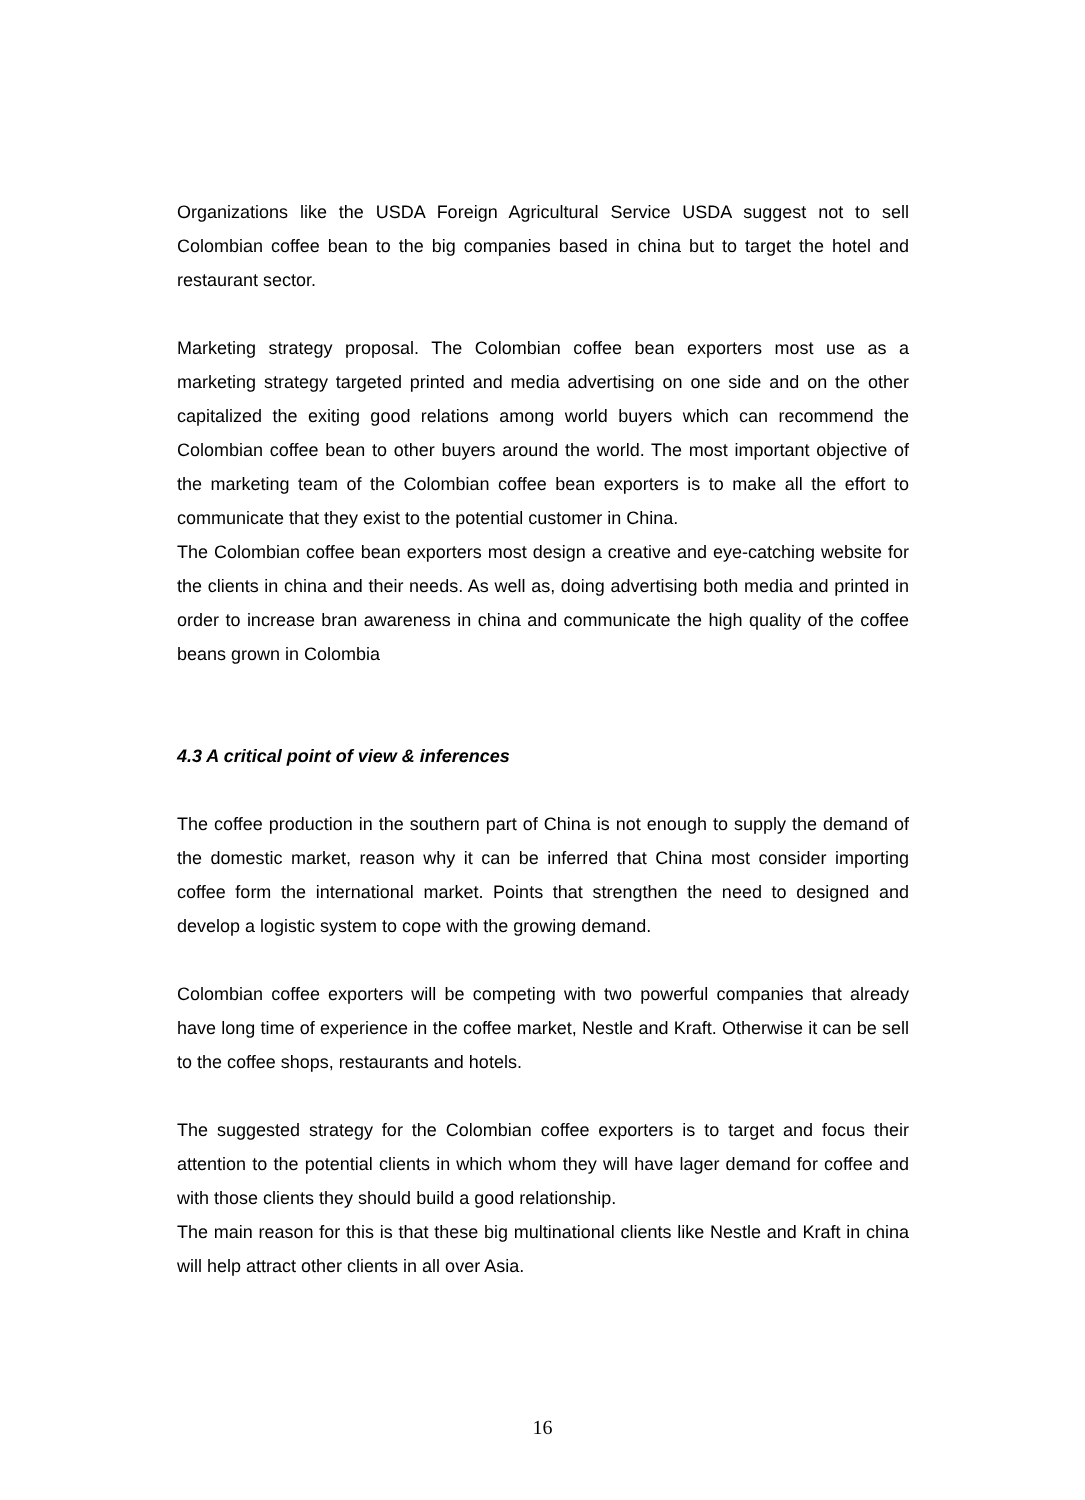Organizations like the USDA Foreign Agricultural Service USDA suggest not to sell Colombian coffee bean to the big companies based in china but to target the hotel and restaurant sector.
Marketing strategy proposal. The Colombian coffee bean exporters most use as a marketing strategy targeted printed and media advertising on one side and on the other capitalized the exiting good relations among world buyers which can recommend the Colombian coffee bean to other buyers around the world. The most important objective of the marketing team of the Colombian coffee bean exporters is to make all the effort to communicate that they exist to the potential customer in China.
The Colombian coffee bean exporters most design a creative and eye-catching website for the clients in china and their needs. As well as, doing advertising both media and printed in order to increase bran awareness in china and communicate the high quality of the coffee beans grown in Colombia
4.3 A critical point of view & inferences
The coffee production in the southern part of China is not enough to supply the demand of the domestic market, reason why it can be inferred that China most consider importing coffee form the international market. Points that strengthen the need to designed and develop a logistic system to cope with the growing demand.
Colombian coffee exporters will be competing with two powerful companies that already have long time of experience in the coffee market, Nestle and Kraft. Otherwise it can be sell to the coffee shops, restaurants and hotels.
The suggested strategy for the Colombian coffee exporters is to target and focus their attention to the potential clients in which whom they will have lager demand for coffee and with those clients they should build a good relationship.
The main reason for this is that these big multinational clients like Nestle and Kraft in china will help attract other clients in all over Asia.
16